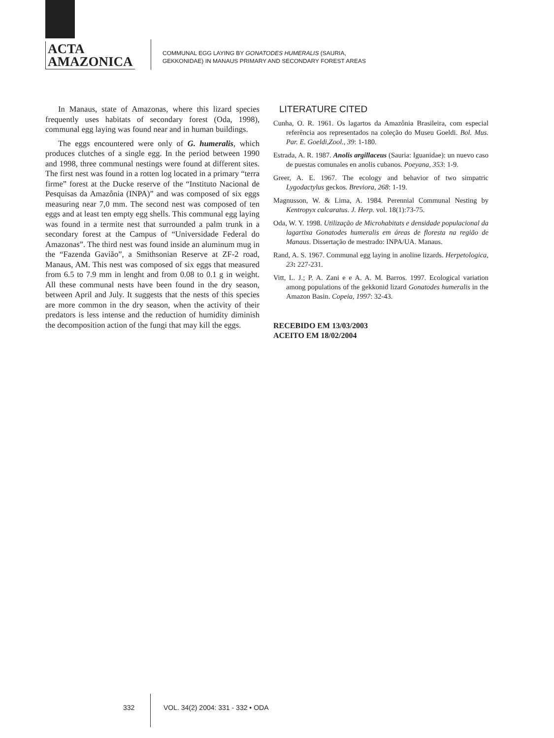ACTA
AMAZONICA
COMMUNAL EGG LAYING BY GONATODES HUMERALIS (SAURIA,
GEKKONIDAE) IN MANAUS PRIMARY AND SECONDARY FOREST AREAS
In Manaus, state of Amazonas, where this lizard species frequently uses habitats of secondary forest (Oda, 1998), communal egg laying was found near and in human buildings.
The eggs encountered were only of G. humeralis, which produces clutches of a single egg. In the period between 1990 and 1998, three communal nestings were found at different sites. The first nest was found in a rotten log located in a primary “terra firme” forest at the Ducke reserve of the “Instituto Nacional de Pesquisas da Amazônia (INPA)” and was composed of six eggs measuring near 7,0 mm. The second nest was composed of ten eggs and at least ten empty egg shells. This communal egg laying was found in a termite nest that surrounded a palm trunk in a secondary forest at the Campus of “Universidade Federal do Amazonas”. The third nest was found inside an aluminum mug in the “Fazenda Gavião”, a Smithsonian Reserve at ZF-2 road, Manaus, AM. This nest was composed of six eggs that measured from 6.5 to 7.9 mm in lenght and from 0.08 to 0.1 g in weight. All these communal nests have been found in the dry season, between April and July. It suggests that the nests of this species are more common in the dry season, when the activity of their predators is less intense and the reduction of humidity diminish the decomposition action of the fungi that may kill the eggs.
LITERATURE CITED
Cunha, O. R. 1961. Os lagartos da Amazônia Brasileira, com especial referência aos representados na coleção do Museu Goeldi. Bol. Mus. Par. E. Goeldi,Zool., 39: 1-180.
Estrada, A. R. 1987. Anolis argillaceus (Sauria: Iguanidae): un nuevo caso de puestas comunales en anolis cubanos. Poeyana, 353: 1-9.
Greer, A. E. 1967. The ecology and behavior of two simpatric Lygodactylus geckos. Breviora, 268: 1-19.
Magnusson, W. & Lima, A. 1984. Perennial Communal Nesting by Kentropyx calcaratus. J. Herp. vol. 18(1):73-75.
Oda, W. Y. 1998. Utilização de Microhabitats e densidade populacional da lagartixa Gonatodes humeralis em áreas de floresta na região de Manaus. Dissertação de mestrado: INPA/UA. Manaus.
Rand, A. S. 1967. Communal egg laying in anoline lizards. Herpetologica, 23: 227-231.
Vitt, L. J.; P. A. Zani e e A. A. M. Barros. 1997. Ecological variation among populations of the gekkonid lizard Gonatodes humeralis in the Amazon Basin. Copeia, 1997: 32-43.
RECEBIDO EM 13/03/2003
ACEITO EM 18/02/2004
332
VOL. 34(2) 2004: 331 - 332 • ODA